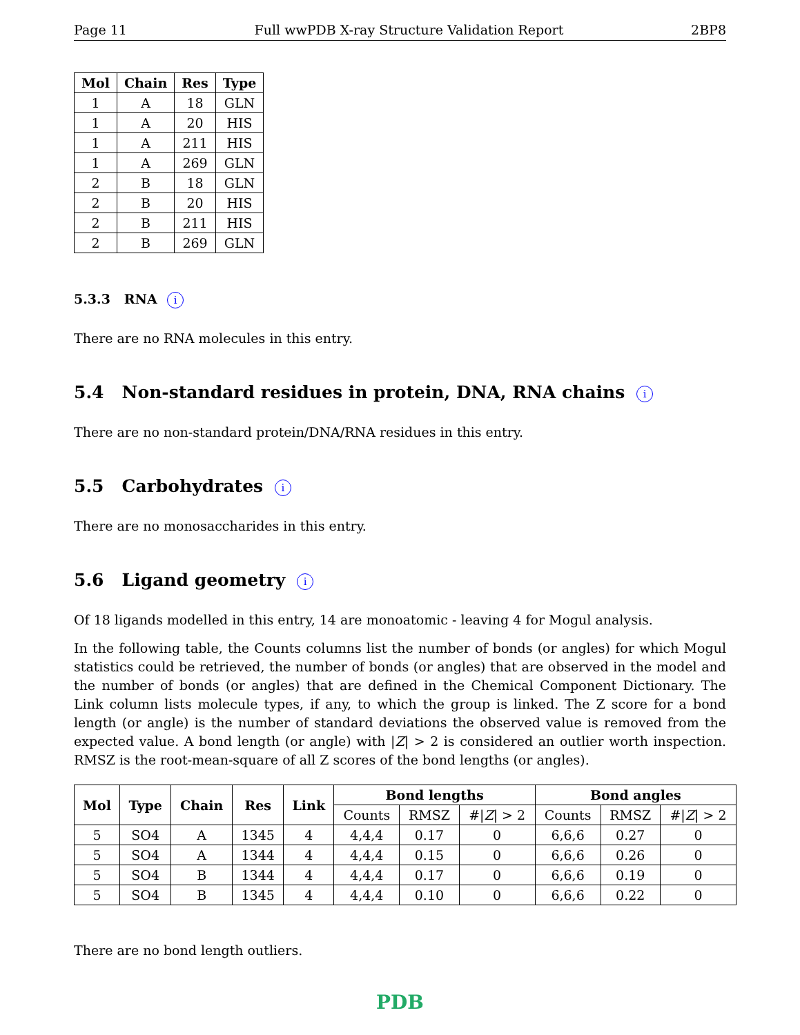Page 11 Full wwPDB X-ray Structure Validation Report 2BP8
| Mol | Chain | Res | Type |
| --- | --- | --- | --- |
| 1 | A | 18 | GLN |
| 1 | A | 20 | HIS |
| 1 | A | 211 | HIS |
| 1 | A | 269 | GLN |
| 2 | B | 18 | GLN |
| 2 | B | 20 | HIS |
| 2 | B | 211 | HIS |
| 2 | B | 269 | GLN |
5.3.3 RNA i
There are no RNA molecules in this entry.
5.4 Non-standard residues in protein, DNA, RNA chains i
There are no non-standard protein/DNA/RNA residues in this entry.
5.5 Carbohydrates i
There are no monosaccharides in this entry.
5.6 Ligand geometry i
Of 18 ligands modelled in this entry, 14 are monoatomic - leaving 4 for Mogul analysis.
In the following table, the Counts columns list the number of bonds (or angles) for which Mogul statistics could be retrieved, the number of bonds (or angles) that are observed in the model and the number of bonds (or angles) that are defined in the Chemical Component Dictionary. The Link column lists molecule types, if any, to which the group is linked. The Z score for a bond length (or angle) is the number of standard deviations the observed value is removed from the expected value. A bond length (or angle) with |Z| > 2 is considered an outlier worth inspection. RMSZ is the root-mean-square of all Z scores of the bond lengths (or angles).
| Mol | Type | Chain | Res | Link | Bond lengths | | | Bond angles | | |
| --- | --- | --- | --- | --- | --- | --- | --- | --- | --- | --- |
| | | | | | Counts | RMSZ | #/ Z / > 2 | Counts | RMSZ | #/ Z / > 2 |
| 5 | SO4 | A | 1345 | 4 | 4,4,4 | 0.17 | 0 | 6,6,6 | 0.27 | 0 |
| 5 | SO4 | A | 1344 | 4 | 4,4,4 | 0.15 | 0 | 6,6,6 | 0.26 | 0 |
| 5 | SO4 | B | 1344 | 4 | 4,4,4 | 0.17 | 0 | 6,6,6 | 0.19 | 0 |
| 5 | SO4 | B | 1345 | 4 | 4,4,4 | 0.10 | 0 | 6,6,6 | 0.22 | 0 |
There are no bond length outliers.
PDB